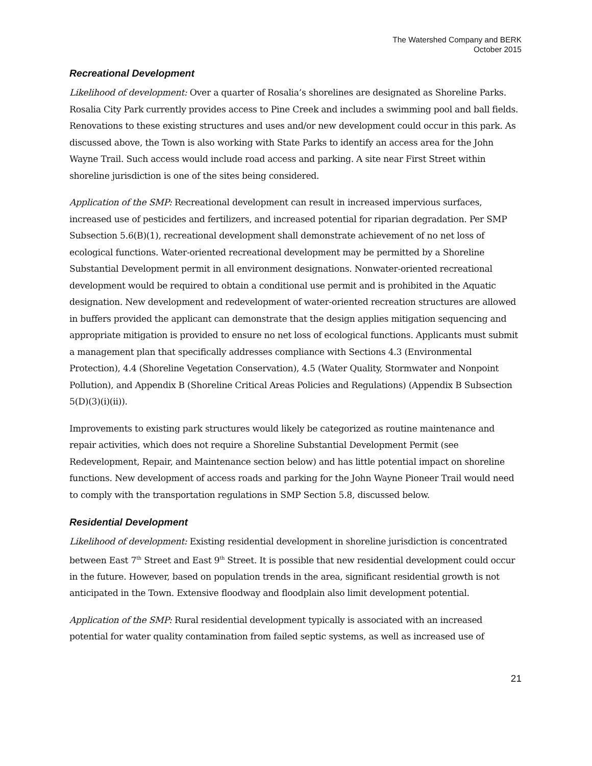The Watershed Company and BERK
October 2015
Recreational Development
Likelihood of development: Over a quarter of Rosalia’s shorelines are designated as Shoreline Parks. Rosalia City Park currently provides access to Pine Creek and includes a swimming pool and ball fields. Renovations to these existing structures and uses and/or new development could occur in this park. As discussed above, the Town is also working with State Parks to identify an access area for the John Wayne Trail. Such access would include road access and parking. A site near First Street within shoreline jurisdiction is one of the sites being considered.
Application of the SMP: Recreational development can result in increased impervious surfaces, increased use of pesticides and fertilizers, and increased potential for riparian degradation. Per SMP Subsection 5.6(B)(1), recreational development shall demonstrate achievement of no net loss of ecological functions. Water-oriented recreational development may be permitted by a Shoreline Substantial Development permit in all environment designations. Nonwater-oriented recreational development would be required to obtain a conditional use permit and is prohibited in the Aquatic designation. New development and redevelopment of water-oriented recreation structures are allowed in buffers provided the applicant can demonstrate that the design applies mitigation sequencing and appropriate mitigation is provided to ensure no net loss of ecological functions. Applicants must submit a management plan that specifically addresses compliance with Sections 4.3 (Environmental Protection), 4.4 (Shoreline Vegetation Conservation), 4.5 (Water Quality, Stormwater and Nonpoint Pollution), and Appendix B (Shoreline Critical Areas Policies and Regulations) (Appendix B Subsection 5(D)(3)(i)(ii)).
Improvements to existing park structures would likely be categorized as routine maintenance and repair activities, which does not require a Shoreline Substantial Development Permit (see Redevelopment, Repair, and Maintenance section below) and has little potential impact on shoreline functions. New development of access roads and parking for the John Wayne Pioneer Trail would need to comply with the transportation regulations in SMP Section 5.8, discussed below.
Residential Development
Likelihood of development: Existing residential development in shoreline jurisdiction is concentrated between East 7<sup>th</sup> Street and East 9<sup>th</sup> Street. It is possible that new residential development could occur in the future. However, based on population trends in the area, significant residential growth is not anticipated in the Town. Extensive floodway and floodplain also limit development potential.
Application of the SMP: Rural residential development typically is associated with an increased potential for water quality contamination from failed septic systems, as well as increased use of
21